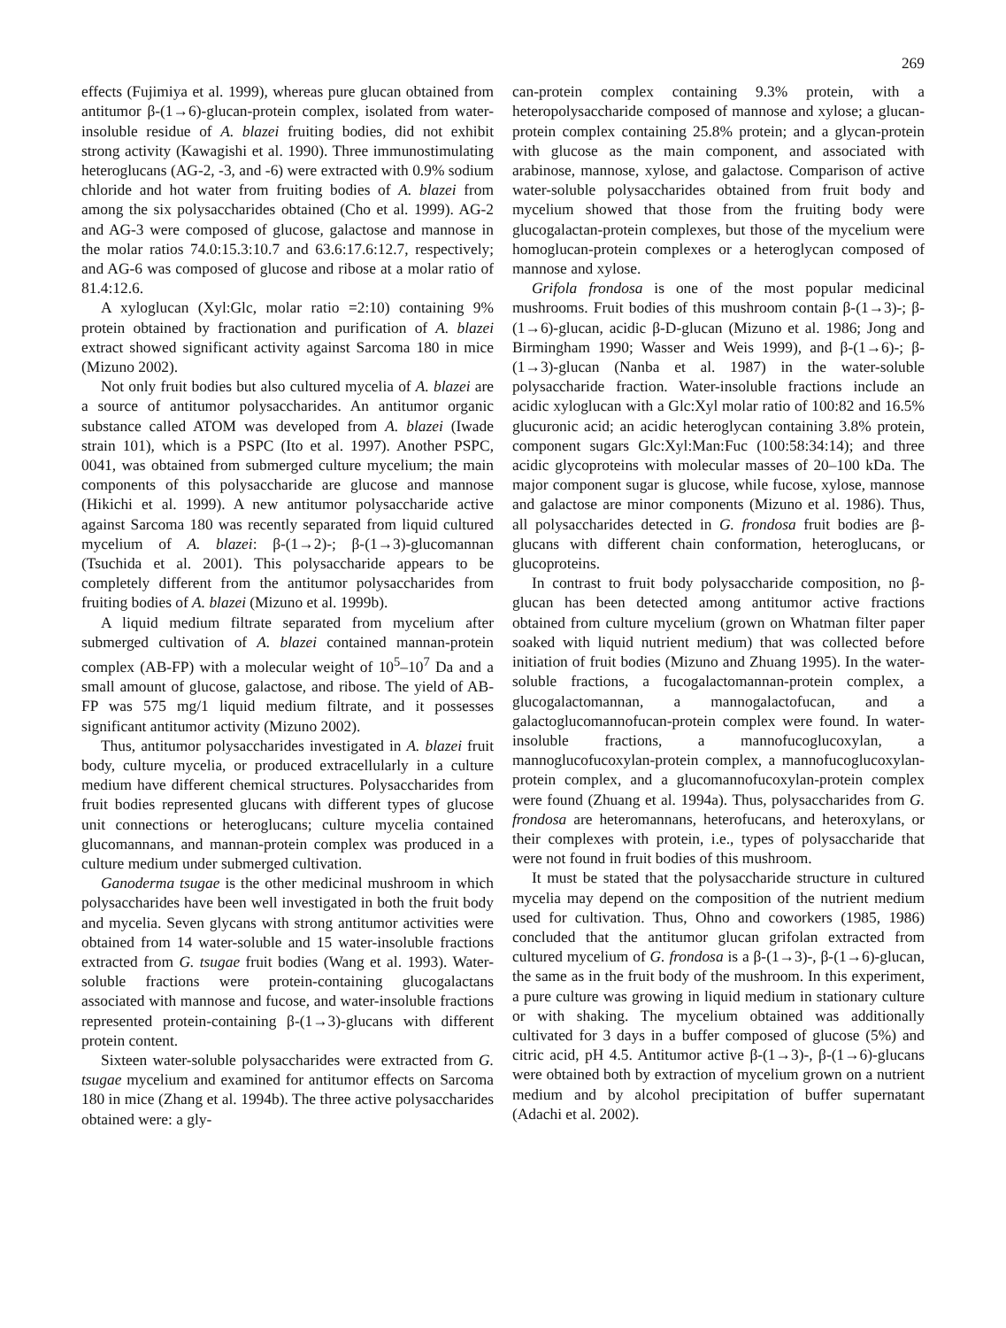269
effects (Fujimiya et al. 1999), whereas pure glucan obtained from antitumor β-(1→6)-glucan-protein complex, isolated from water-insoluble residue of A. blazei fruiting bodies, did not exhibit strong activity (Kawagishi et al. 1990). Three immunostimulating heteroglucans (AG-2, -3, and -6) were extracted with 0.9% sodium chloride and hot water from fruiting bodies of A. blazei from among the six polysaccharides obtained (Cho et al. 1999). AG-2 and AG-3 were composed of glucose, galactose and mannose in the molar ratios 74.0:15.3:10.7 and 63.6:17.6:12.7, respectively; and AG-6 was composed of glucose and ribose at a molar ratio of 81.4:12.6.
A xyloglucan (Xyl:Glc, molar ratio =2:10) containing 9% protein obtained by fractionation and purification of A. blazei extract showed significant activity against Sarcoma 180 in mice (Mizuno 2002).
Not only fruit bodies but also cultured mycelia of A. blazei are a source of antitumor polysaccharides. An antitumor organic substance called ATOM was developed from A. blazei (Iwade strain 101), which is a PSPC (Ito et al. 1997). Another PSPC, 0041, was obtained from submerged culture mycelium; the main components of this polysaccharide are glucose and mannose (Hikichi et al. 1999). A new antitumor polysaccharide active against Sarcoma 180 was recently separated from liquid cultured mycelium of A. blazei: β-(1→2)-; β-(1→3)-glucomannan (Tsuchida et al. 2001). This polysaccharide appears to be completely different from the antitumor polysaccharides from fruiting bodies of A. blazei (Mizuno et al. 1999b).
A liquid medium filtrate separated from mycelium after submerged cultivation of A. blazei contained mannan-protein complex (AB-FP) with a molecular weight of 10<sup>5</sup>–10<sup>7</sup> Da and a small amount of glucose, galactose, and ribose. The yield of AB-FP was 575 mg/1 liquid medium filtrate, and it possesses significant antitumor activity (Mizuno 2002).
Thus, antitumor polysaccharides investigated in A. blazei fruit body, culture mycelia, or produced extracellularly in a culture medium have different chemical structures. Polysaccharides from fruit bodies represented glucans with different types of glucose unit connections or heteroglucans; culture mycelia contained glucomannans, and mannan-protein complex was produced in a culture medium under submerged cultivation.
Ganoderma tsugae is the other medicinal mushroom in which polysaccharides have been well investigated in both the fruit body and mycelia. Seven glycans with strong antitumor activities were obtained from 14 water-soluble and 15 water-insoluble fractions extracted from G. tsugae fruit bodies (Wang et al. 1993). Water-soluble fractions were protein-containing glucogalactans associated with mannose and fucose, and water-insoluble fractions represented protein-containing β-(1→3)-glucans with different protein content.
Sixteen water-soluble polysaccharides were extracted from G. tsugae mycelium and examined for antitumor effects on Sarcoma 180 in mice (Zhang et al. 1994b). The three active polysaccharides obtained were: a gly-
can-protein complex containing 9.3% protein, with a heteropolysaccharide composed of mannose and xylose; a glucan-protein complex containing 25.8% protein; and a glycan-protein with glucose as the main component, and associated with arabinose, mannose, xylose, and galactose. Comparison of active water-soluble polysaccharides obtained from fruit body and mycelium showed that those from the fruiting body were glucogalactan-protein complexes, but those of the mycelium were homoglucan-protein complexes or a heteroglycan composed of mannose and xylose.
Grifola frondosa is one of the most popular medicinal mushrooms. Fruit bodies of this mushroom contain β-(1→3)-; β-(1→6)-glucan, acidic β-D-glucan (Mizuno et al. 1986; Jong and Birmingham 1990; Wasser and Weis 1999), and β-(1→6)-; β-(1→3)-glucan (Nanba et al. 1987) in the water-soluble polysaccharide fraction. Water-insoluble fractions include an acidic xyloglucan with a Glc:Xyl molar ratio of 100:82 and 16.5% glucuronic acid; an acidic heteroglycan containing 3.8% protein, component sugars Glc:Xyl:Man:Fuc (100:58:34:14); and three acidic glycoproteins with molecular masses of 20–100 kDa. The major component sugar is glucose, while fucose, xylose, mannose and galactose are minor components (Mizuno et al. 1986). Thus, all polysaccharides detected in G. frondosa fruit bodies are β-glucans with different chain conformation, heteroglucans, or glucoproteins.
In contrast to fruit body polysaccharide composition, no β-glucan has been detected among antitumor active fractions obtained from culture mycelium (grown on Whatman filter paper soaked with liquid nutrient medium) that was collected before initiation of fruit bodies (Mizuno and Zhuang 1995). In the water-soluble fractions, a fucogalactomannan-protein complex, a glucogalactomannan, a mannogalactofucan, and a galactoglucomannofucan-protein complex were found. In water-insoluble fractions, a mannofucoglucoxylan, a mannoglucofucoxylan-protein complex, a mannofucoglucoxylan-protein complex, and a glucomannofucoxylan-protein complex were found (Zhuang et al. 1994a). Thus, polysaccharides from G. frondosa are heteromannans, heterofucans, and heteroxylans, or their complexes with protein, i.e., types of polysaccharide that were not found in fruit bodies of this mushroom.
It must be stated that the polysaccharide structure in cultured mycelia may depend on the composition of the nutrient medium used for cultivation. Thus, Ohno and coworkers (1985, 1986) concluded that the antitumor glucan grifolan extracted from cultured mycelium of G. frondosa is a β-(1→3)-, β-(1→6)-glucan, the same as in the fruit body of the mushroom. In this experiment, a pure culture was growing in liquid medium in stationary culture or with shaking. The mycelium obtained was additionally cultivated for 3 days in a buffer composed of glucose (5%) and citric acid, pH 4.5. Antitumor active β-(1→3)-, β-(1→6)-glucans were obtained both by extraction of mycelium grown on a nutrient medium and by alcohol precipitation of buffer supernatant (Adachi et al. 2002).